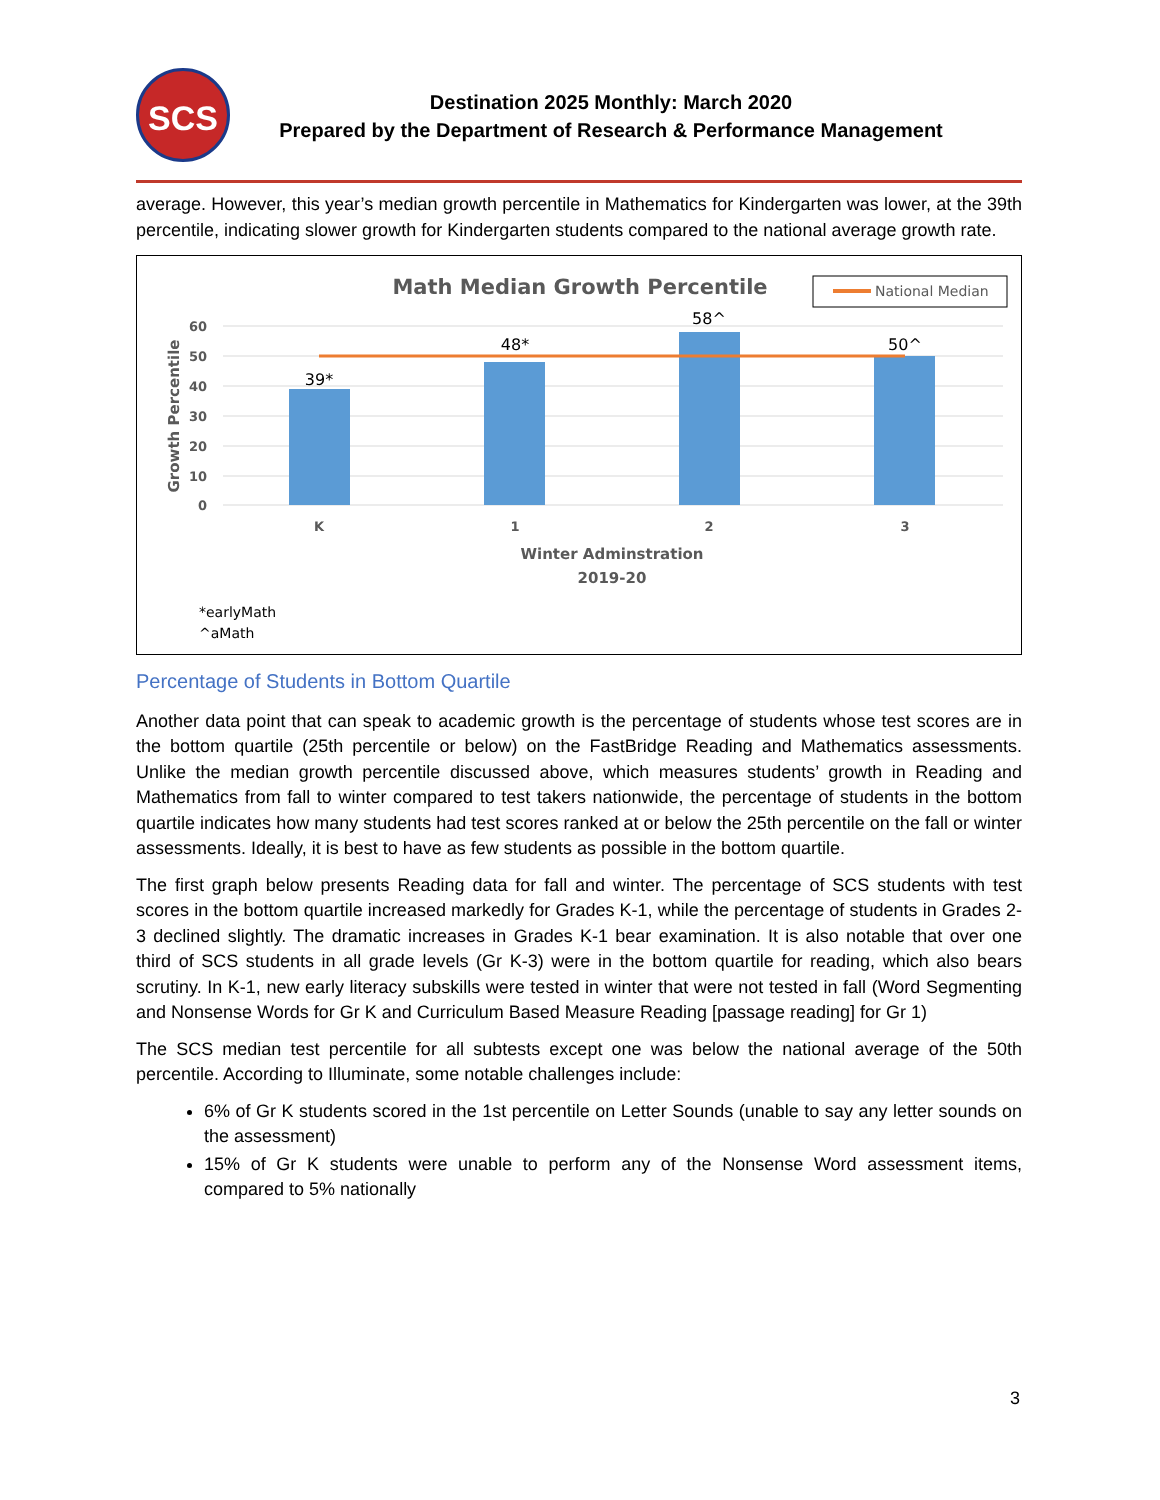SCS
Destination 2025 Monthly: March 2020
Prepared by the Department of Research & Performance Management
average. However, this year’s median growth percentile in Mathematics for Kindergarten was lower, at the 39th percentile, indicating slower growth for Kindergarten students compared to the national average growth rate.
Math Median Growth Percentile
National Median
60
50
40
30
20
10
0
Growth Percentile
39*
48*
58^
50^
K
1
2
3
Winter Adminstration
2019-20
*earlyMath
^aMath
Percentage of Students in Bottom Quartile
Another data point that can speak to academic growth is the percentage of students whose test scores are in the bottom quartile (25th percentile or below) on the FastBridge Reading and Mathematics assessments. Unlike the median growth percentile discussed above, which measures students’ growth in Reading and Mathematics from fall to winter compared to test takers nationwide, the percentage of students in the bottom quartile indicates how many students had test scores ranked at or below the 25th percentile on the fall or winter assessments. Ideally, it is best to have as few students as possible in the bottom quartile.
The first graph below presents Reading data for fall and winter. The percentage of SCS students with test scores in the bottom quartile increased markedly for Grades K-1, while the percentage of students in Grades 2-3 declined slightly. The dramatic increases in Grades K-1 bear examination. It is also notable that over one third of SCS students in all grade levels (Gr K-3) were in the bottom quartile for reading, which also bears scrutiny. In K-1, new early literacy subskills were tested in winter that were not tested in fall (Word Segmenting and Nonsense Words for Gr K and Curriculum Based Measure Reading [passage reading] for Gr 1)
The SCS median test percentile for all subtests except one was below the national average of the 50th percentile. According to Illuminate, some notable challenges include:
6% of Gr K students scored in the 1st percentile on Letter Sounds (unable to say any letter sounds on the assessment)
15% of Gr K students were unable to perform any of the Nonsense Word assessment items, compared to 5% nationally
3